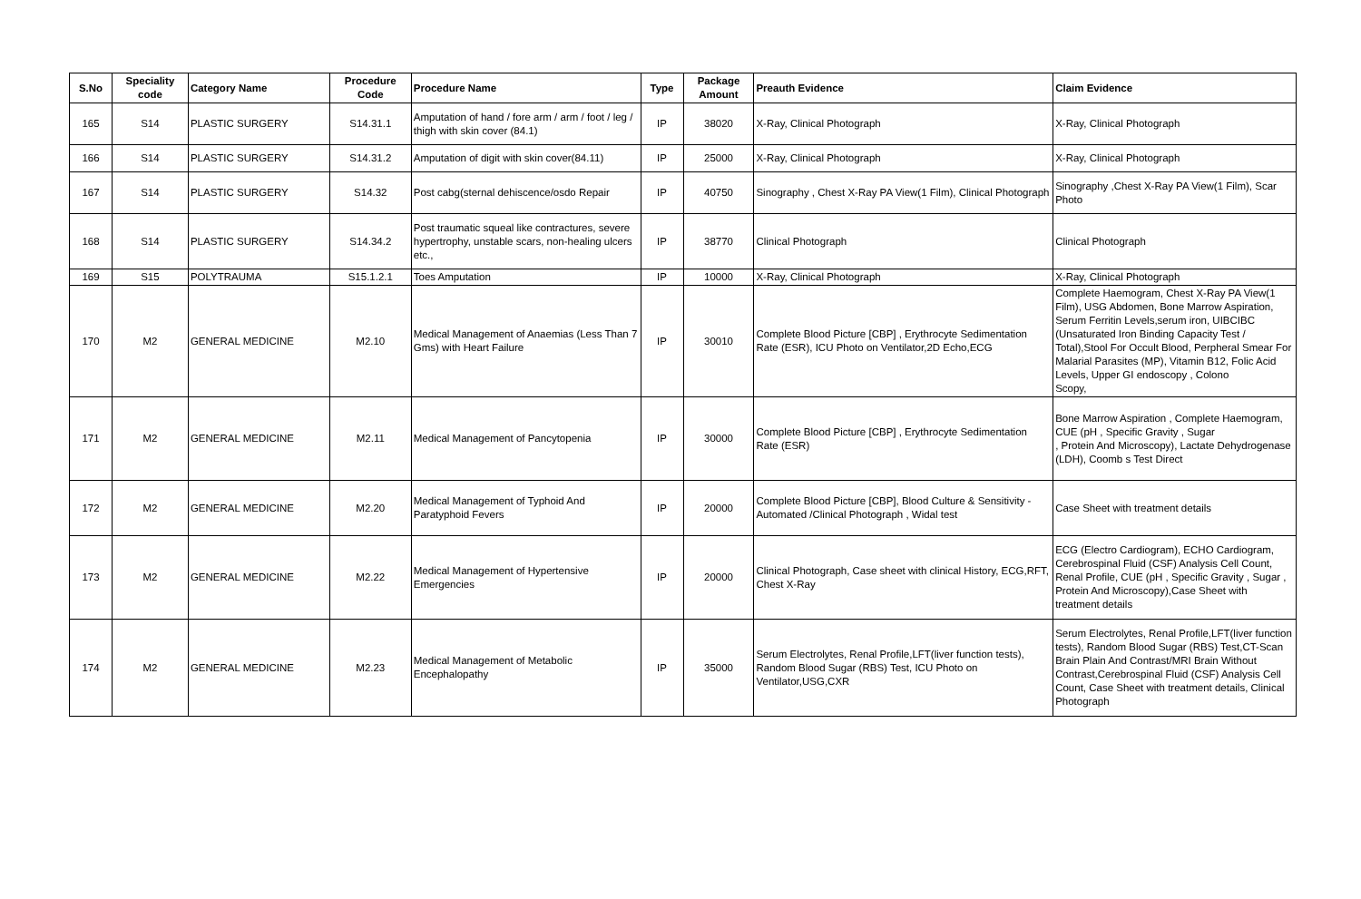| S.No | Speciality code | Category Name | Procedure Code | Procedure Name | Type | Package Amount | Preauth Evidence | Claim Evidence |
| --- | --- | --- | --- | --- | --- | --- | --- | --- |
| 165 | S14 | PLASTIC SURGERY | S14.31.1 | Amputation of hand / fore arm / arm / foot / leg / thigh with skin cover (84.1) | IP | 38020 | X-Ray, Clinical Photograph | X-Ray, Clinical Photograph |
| 166 | S14 | PLASTIC SURGERY | S14.31.2 | Amputation of digit with skin cover(84.11) | IP | 25000 | X-Ray, Clinical Photograph | X-Ray, Clinical Photograph |
| 167 | S14 | PLASTIC SURGERY | S14.32 | Post cabg(sternal dehiscence/osdo Repair | IP | 40750 | Sinography , Chest X-Ray PA View(1 Film), Clinical Photograph | Sinography ,Chest X-Ray PA View(1 Film), Scar Photo |
| 168 | S14 | PLASTIC SURGERY | S14.34.2 | Post traumatic squeal like contractures, severe hypertrophy, unstable scars, non-healing ulcers etc., | IP | 38770 | Clinical Photograph | Clinical Photograph |
| 169 | S15 | POLYTRAUMA | S15.1.2.1 | Toes Amputation | IP | 10000 | X-Ray, Clinical Photograph | X-Ray, Clinical Photograph |
| 170 | M2 | GENERAL MEDICINE | M2.10 | Medical Management of Anaemias (Less Than 7 Gms) with Heart Failure | IP | 30010 | Complete Blood Picture [CBP] , Erythrocyte Sedimentation Rate (ESR), ICU Photo on Ventilator,2D Echo,ECG | Complete Haemogram, Chest X-Ray PA View(1 Film), USG Abdomen, Bone Marrow Aspiration, Serum Ferritin Levels,serum iron, UIBCIBC (Unsaturated Iron Binding Capacity Test / Total),Stool For Occult Blood, Perpheral Smear For Malarial Parasites (MP), Vitamin B12, Folic Acid Levels, Upper GI endoscopy , Colono Scopy, |
| 171 | M2 | GENERAL MEDICINE | M2.11 | Medical Management of Pancytopenia | IP | 30000 | Complete Blood Picture [CBP] , Erythrocyte Sedimentation Rate (ESR) | Bone Marrow Aspiration , Complete Haemogram, CUE (pH , Specific Gravity , Sugar , Protein And Microscopy), Lactate Dehydrogenase (LDH), Coomb s Test Direct |
| 172 | M2 | GENERAL MEDICINE | M2.20 | Medical Management of Typhoid And Paratyphoid Fevers | IP | 20000 | Complete Blood Picture [CBP], Blood Culture & Sensitivity - Automated /Clinical Photograph , Widal test | Case Sheet with treatment details |
| 173 | M2 | GENERAL MEDICINE | M2.22 | Medical Management of Hypertensive Emergencies | IP | 20000 | Clinical Photograph, Case sheet with clinical History, ECG,RFT, Chest X-Ray | ECG (Electro Cardiogram), ECHO Cardiogram, Cerebrospinal Fluid (CSF) Analysis Cell Count, Renal Profile, CUE (pH , Specific Gravity , Sugar , Protein And Microscopy),Case Sheet with treatment details |
| 174 | M2 | GENERAL MEDICINE | M2.23 | Medical Management of Metabolic Encephalopathy | IP | 35000 | Serum Electrolytes, Renal Profile,LFT(liver function tests), Random Blood Sugar (RBS) Test, ICU Photo on Ventilator,USG,CXR | Serum Electrolytes, Renal Profile,LFT(liver function tests), Random Blood Sugar (RBS) Test,CT-Scan Brain Plain And Contrast/MRI Brain Without Contrast,Cerebrospinal Fluid (CSF) Analysis Cell Count, Case Sheet with treatment details, Clinical Photograph |